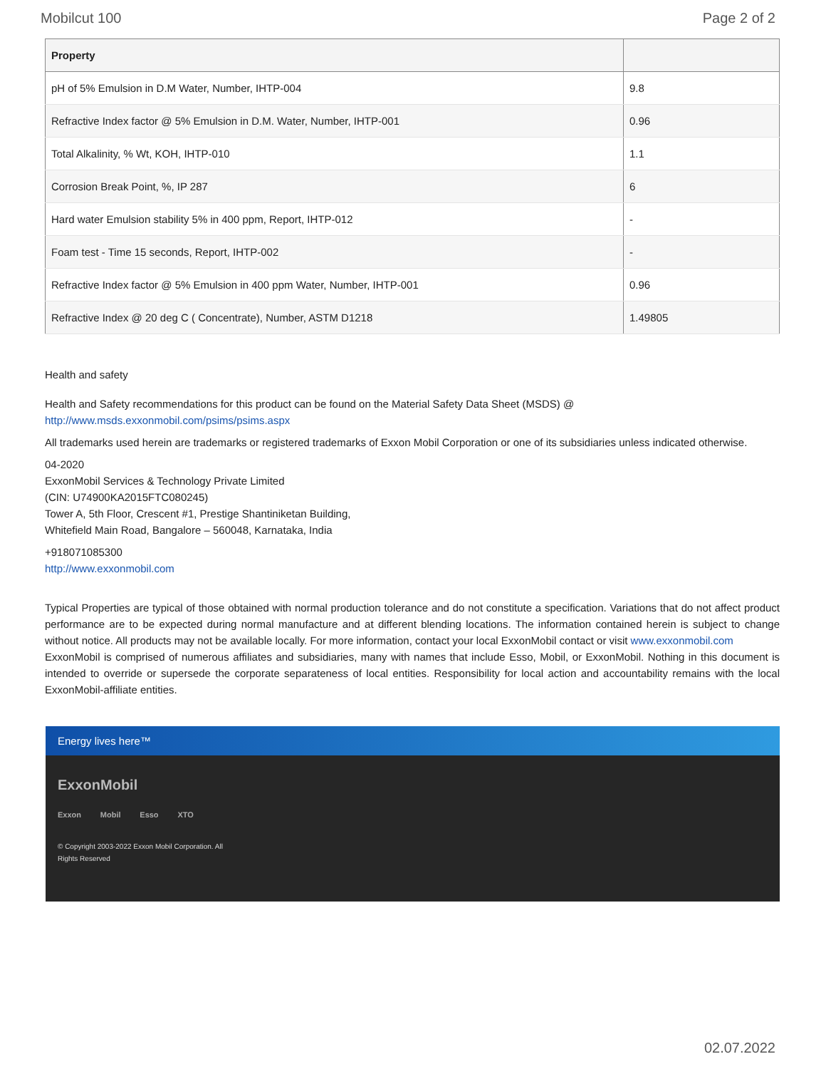Mobilcut 100 Page 2 of 2
| Property | |
| --- | --- |
| pH of 5% Emulsion in D.M Water, Number, IHTP-004 | 9.8 |
| Refractive Index factor @ 5% Emulsion in D.M. Water, Number, IHTP-001 | 0.96 |
| Total Alkalinity, % Wt, KOH, IHTP-010 | 1.1 |
| Corrosion Break Point, %, IP 287 | 6 |
| Hard water Emulsion stability 5% in 400 ppm, Report, IHTP-012 | - |
| Foam test - Time 15 seconds, Report, IHTP-002 | - |
| Refractive Index factor @ 5% Emulsion in 400 ppm Water, Number, IHTP-001 | 0.96 |
| Refractive Index @ 20 deg C ( Concentrate), Number, ASTM D1218 | 1.49805 |
Health and safety
Health and Safety recommendations for this product can be found on the Material Safety Data Sheet (MSDS) @ http://www.msds.exxonmobil.com/psims/psims.aspx
All trademarks used herein are trademarks or registered trademarks of Exxon Mobil Corporation or one of its subsidiaries unless indicated otherwise.
04-2020
ExxonMobil Services & Technology Private Limited
(CIN: U74900KA2015FTC080245)
Tower A, 5th Floor, Crescent #1, Prestige Shantiniketan Building,
Whitefield Main Road, Bangalore – 560048, Karnataka, India
+918071085300
http://www.exxonmobil.com
Typical Properties are typical of those obtained with normal production tolerance and do not constitute a specification. Variations that do not affect product performance are to be expected during normal manufacture and at different blending locations. The information contained herein is subject to change without notice. All products may not be available locally. For more information, contact your local ExxonMobil contact or visit www.exxonmobil.com
ExxonMobil is comprised of numerous affiliates and subsidiaries, many with names that include Esso, Mobil, or ExxonMobil. Nothing in this document is intended to override or supersede the corporate separateness of local entities. Responsibility for local action and accountability remains with the local ExxonMobil-affiliate entities.
Energy lives here™
ExxonMobil
Exxon Mobil Esso XTO
© Copyright 2003-2022 Exxon Mobil Corporation. All
Rights Reserved
02.07.2022